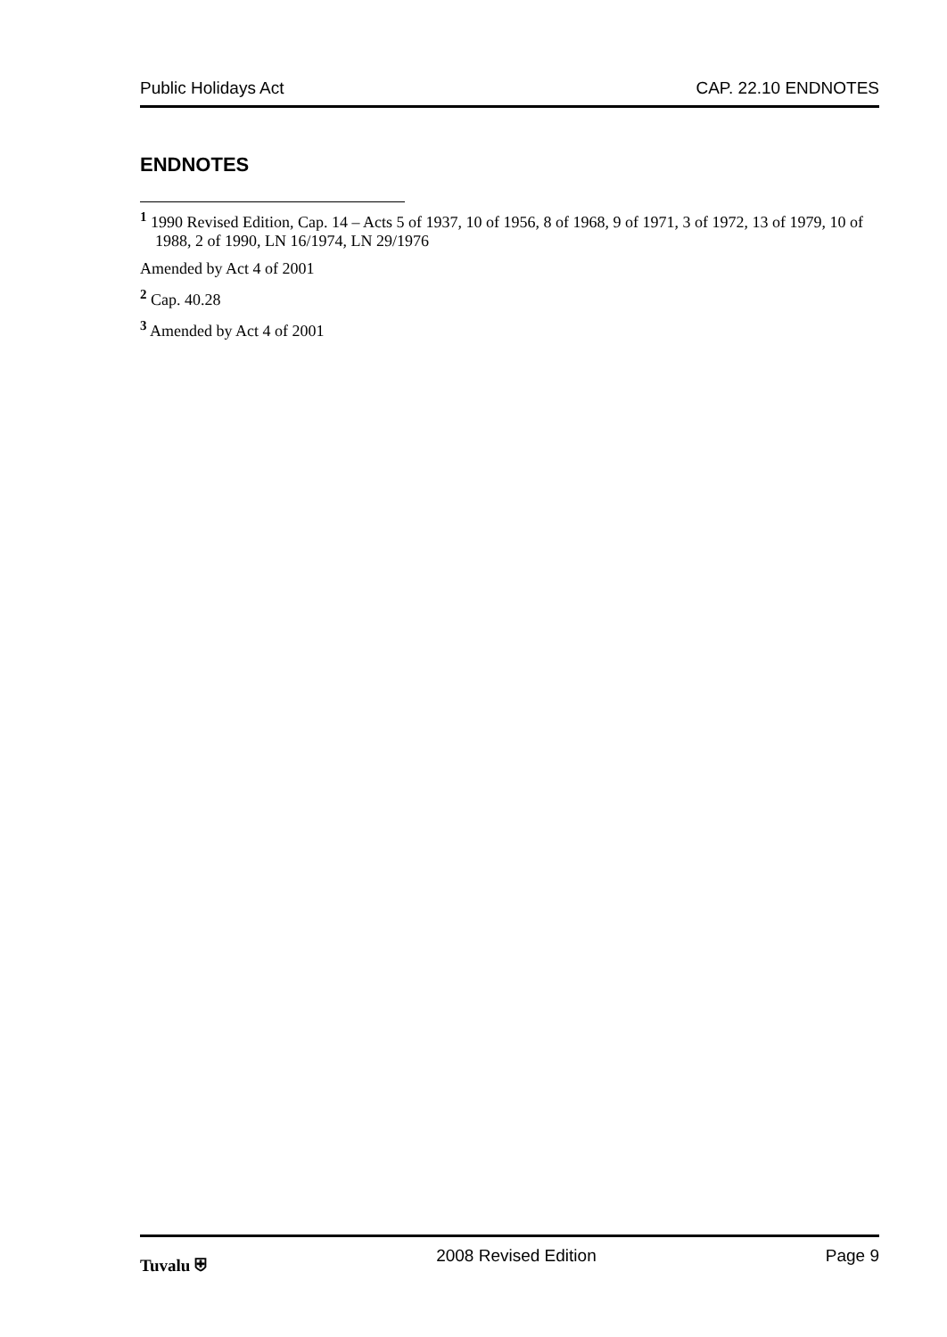Public Holidays Act CAP. 22.10 ENDNOTES
ENDNOTES
<sup>1</sup> 1990 Revised Edition, Cap. 14 – Acts 5 of 1937, 10 of 1956, 8 of 1968, 9 of 1971, 3 of 1972, 13 of 1979, 10 of 1988, 2 of 1990, LN 16/1974, LN 29/1976
Amended by Act 4 of 2001
<sup>2</sup> Cap. 40.28
<sup>3</sup> Amended by Act 4 of 2001
Tuvalu ⛨ 2008 Revised Edition Page 9